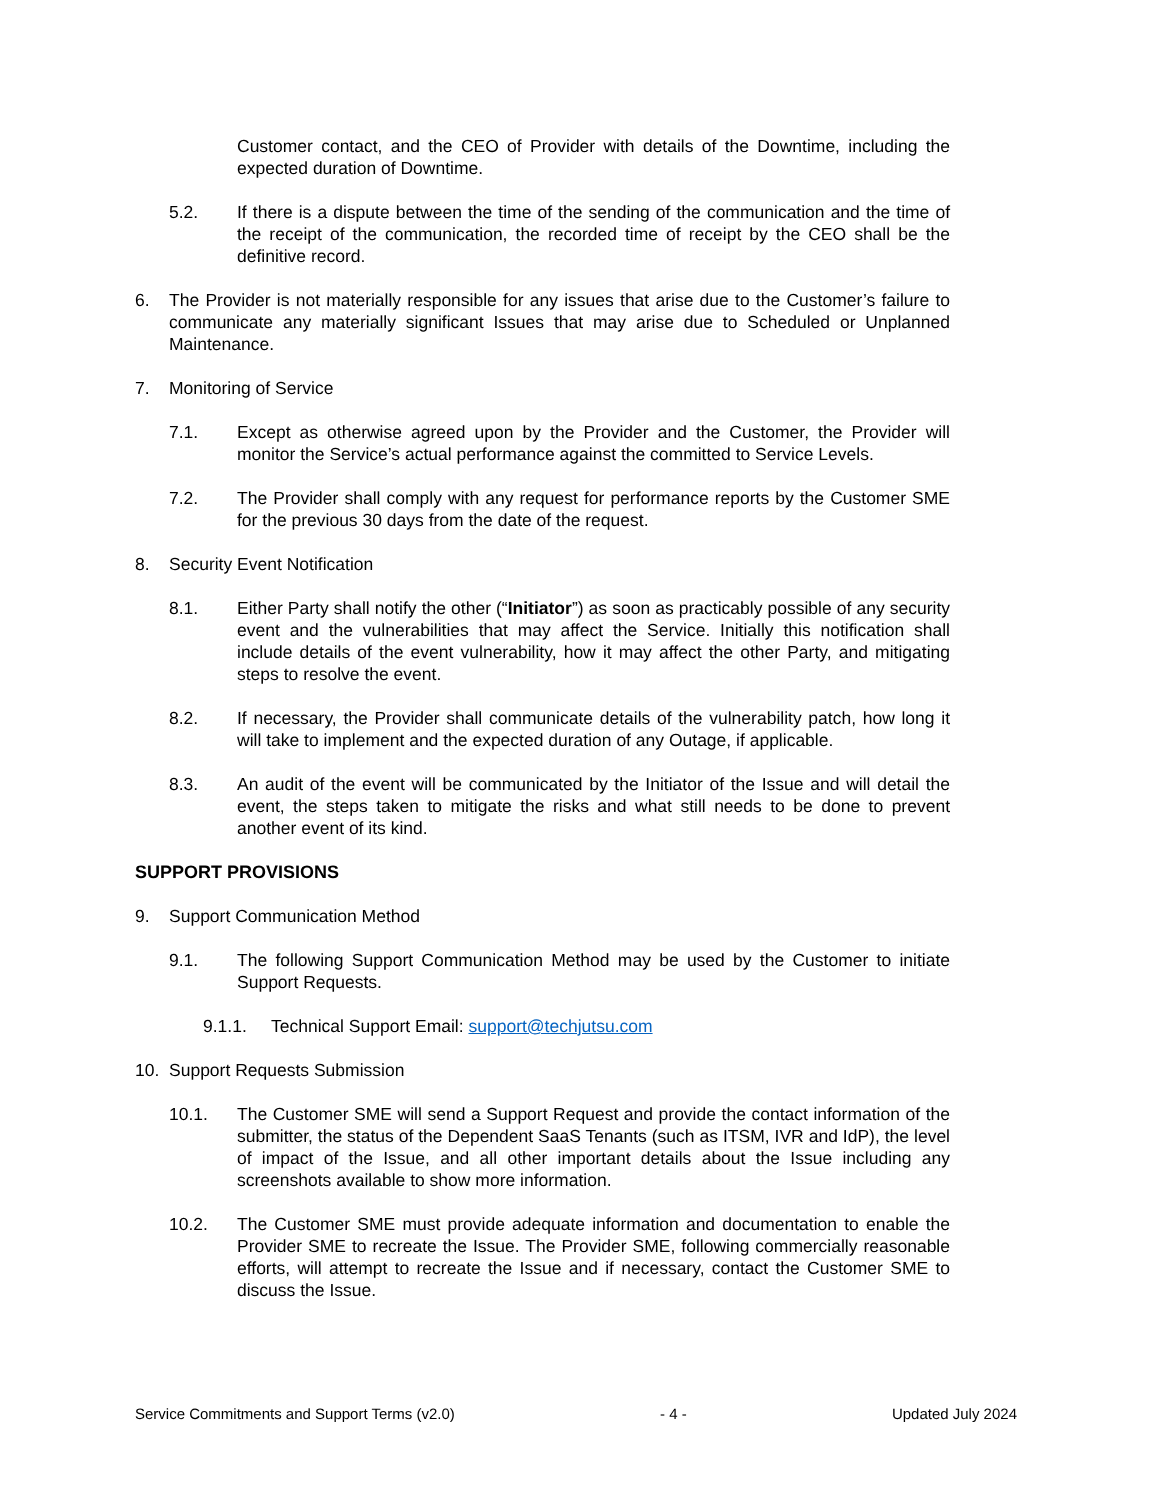Customer contact, and the CEO of Provider with details of the Downtime, including the expected duration of Downtime.
5.2. If there is a dispute between the time of the sending of the communication and the time of the receipt of the communication, the recorded time of receipt by the CEO shall be the definitive record.
6. The Provider is not materially responsible for any issues that arise due to the Customer’s failure to communicate any materially significant Issues that may arise due to Scheduled or Unplanned Maintenance.
7. Monitoring of Service
7.1. Except as otherwise agreed upon by the Provider and the Customer, the Provider will monitor the Service’s actual performance against the committed to Service Levels.
7.2. The Provider shall comply with any request for performance reports by the Customer SME for the previous 30 days from the date of the request.
8. Security Event Notification
8.1. Either Party shall notify the other (“Initiator”) as soon as practicably possible of any security event and the vulnerabilities that may affect the Service. Initially this notification shall include details of the event vulnerability, how it may affect the other Party, and mitigating steps to resolve the event.
8.2. If necessary, the Provider shall communicate details of the vulnerability patch, how long it will take to implement and the expected duration of any Outage, if applicable.
8.3. An audit of the event will be communicated by the Initiator of the Issue and will detail the event, the steps taken to mitigate the risks and what still needs to be done to prevent another event of its kind.
SUPPORT PROVISIONS
9. Support Communication Method
9.1. The following Support Communication Method may be used by the Customer to initiate Support Requests.
9.1.1. Technical Support Email: support@techjutsu.com
10. Support Requests Submission
10.1. The Customer SME will send a Support Request and provide the contact information of the submitter, the status of the Dependent SaaS Tenants (such as ITSM, IVR and IdP), the level of impact of the Issue, and all other important details about the Issue including any screenshots available to show more information.
10.2. The Customer SME must provide adequate information and documentation to enable the Provider SME to recreate the Issue. The Provider SME, following commercially reasonable efforts, will attempt to recreate the Issue and if necessary, contact the Customer SME to discuss the Issue.
Service Commitments and Support Terms (v2.0) - 4 - Updated July 2024